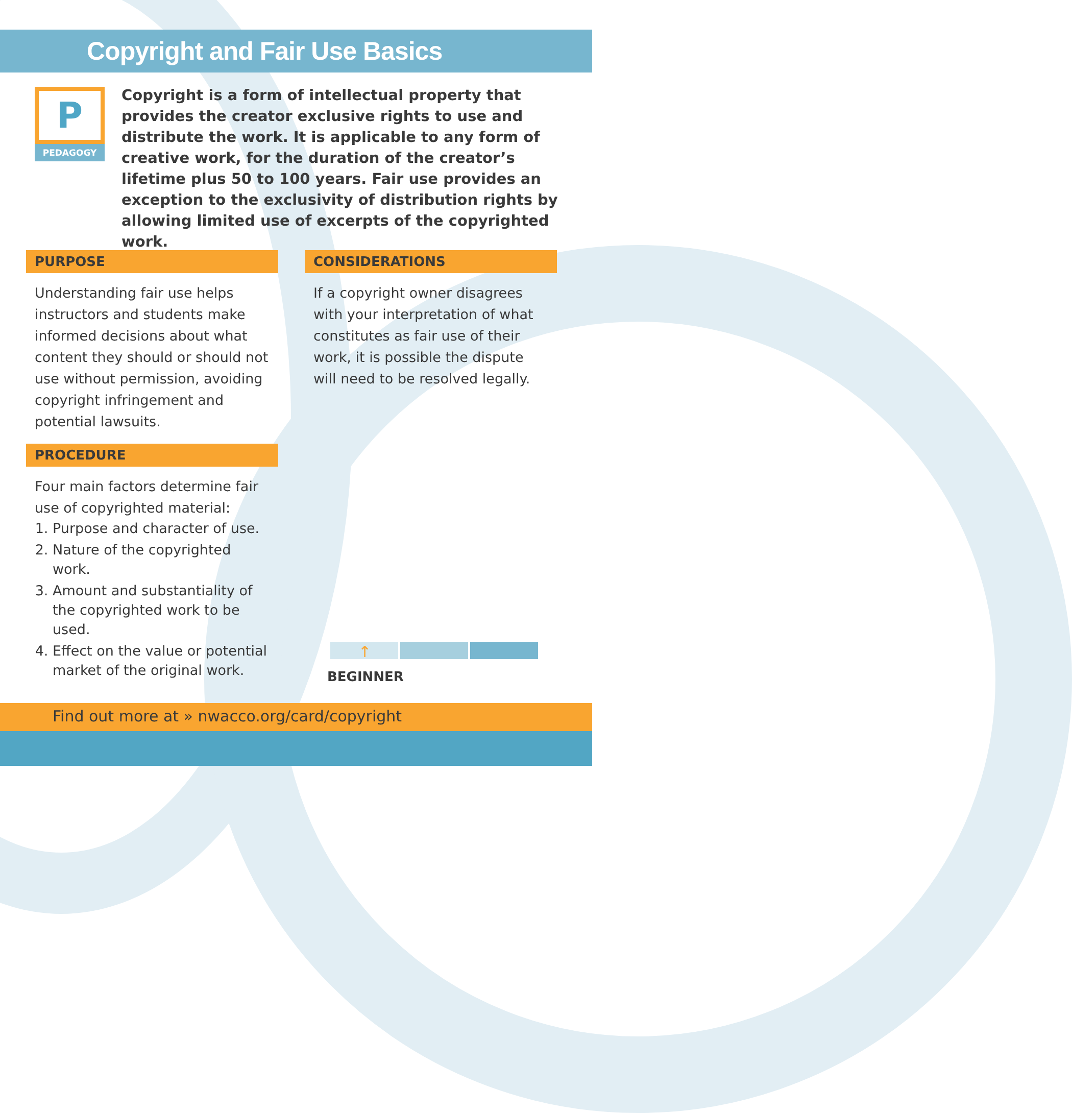Copyright and Fair Use Basics
P
PEDAGOGY
Copyright is a form of intellectual property that provides the creator exclusive rights to use and distribute the work. It is applicable to any form of creative work, for the duration of the creator’s lifetime plus 50 to 100 years. Fair use provides an exception to the exclusivity of distribution rights by allowing limited use of excerpts of the copyrighted work.
PURPOSE
Understanding fair use helps instructors and students make informed decisions about what content they should or should not use without permission, avoiding copyright infringement and potential lawsuits.
PROCEDURE
Four main factors determine fair use of copyrighted material:
1. Purpose and character of use.
2. Nature of the copyrighted work.
3. Amount and substantiality of the copyrighted work to be used.
4. Effect on the value or potential market of the original work.
CONSIDERATIONS
If a copyright owner disagrees with your interpretation of what constitutes as fair use of their work, it is possible the dispute will need to be resolved legally.
↑
BEGINNER
Find out more at » nwacco.org/card/copyright